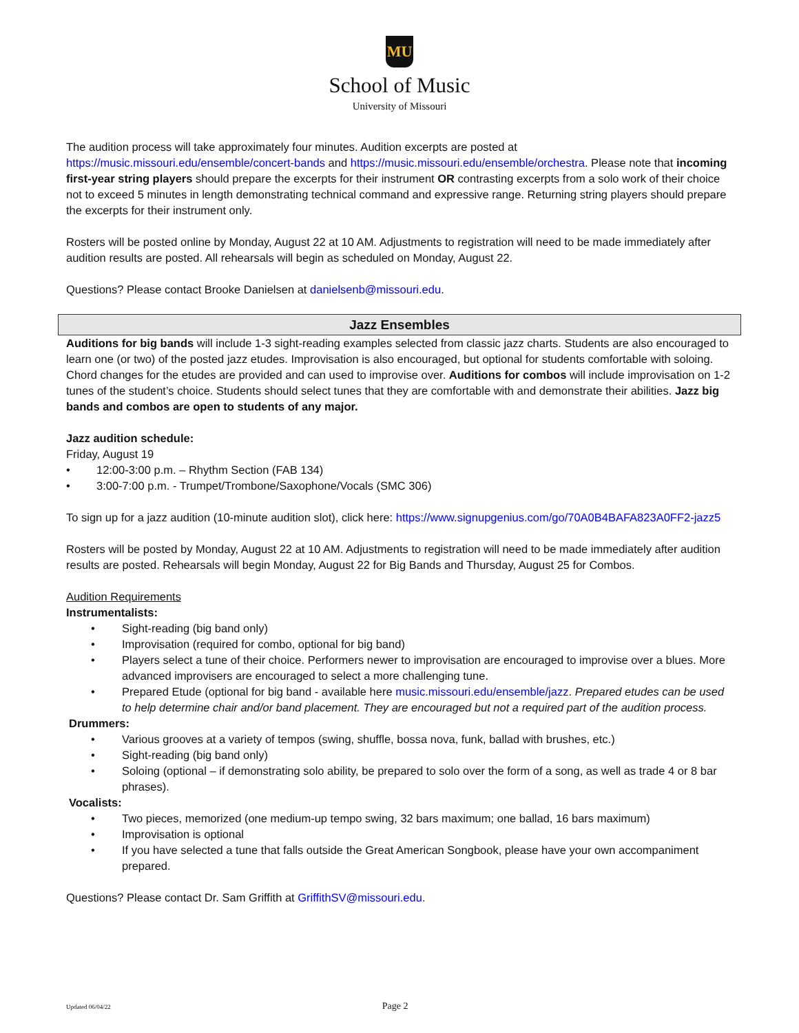MU
School of Music
University of Missouri
The audition process will take approximately four minutes. Audition excerpts are posted at https://music.missouri.edu/ensemble/concert-bands and https://music.missouri.edu/ensemble/orchestra. Please note that incoming first-year string players should prepare the excerpts for their instrument OR contrasting excerpts from a solo work of their choice not to exceed 5 minutes in length demonstrating technical command and expressive range. Returning string players should prepare the excerpts for their instrument only.
Rosters will be posted online by Monday, August 22 at 10 AM. Adjustments to registration will need to be made immediately after audition results are posted. All rehearsals will begin as scheduled on Monday, August 22.
Questions? Please contact Brooke Danielsen at danielsenb@missouri.edu.
Jazz Ensembles
Auditions for big bands will include 1-3 sight-reading examples selected from classic jazz charts. Students are also encouraged to learn one (or two) of the posted jazz etudes. Improvisation is also encouraged, but optional for students comfortable with soloing. Chord changes for the etudes are provided and can used to improvise over. Auditions for combos will include improvisation on 1-2 tunes of the student’s choice. Students should select tunes that they are comfortable with and demonstrate their abilities. Jazz big bands and combos are open to students of any major.
Jazz audition schedule:
Friday, August 19
• 12:00-3:00 p.m. – Rhythm Section (FAB 134)
• 3:00-7:00 p.m. - Trumpet/Trombone/Saxophone/Vocals (SMC 306)
To sign up for a jazz audition (10-minute audition slot), click here: https://www.signupgenius.com/go/70A0B4BAFA823A0FF2-jazz5
Rosters will be posted by Monday, August 22 at 10 AM. Adjustments to registration will need to be made immediately after audition results are posted. Rehearsals will begin Monday, August 22 for Big Bands and Thursday, August 25 for Combos.
Audition Requirements
Instrumentalists:
• Sight-reading (big band only)
• Improvisation (required for combo, optional for big band)
• Players select a tune of their choice. Performers newer to improvisation are encouraged to improvise over a blues. More advanced improvisers are encouraged to select a more challenging tune.
• Prepared Etude (optional for big band - available here music.missouri.edu/ensemble/jazz. Prepared etudes can be used to help determine chair and/or band placement. They are encouraged but not a required part of the audition process.
Drummers:
• Various grooves at a variety of tempos (swing, shuffle, bossa nova, funk, ballad with brushes, etc.)
• Sight-reading (big band only)
• Soloing (optional – if demonstrating solo ability, be prepared to solo over the form of a song, as well as trade 4 or 8 bar phrases).
Vocalists:
• Two pieces, memorized (one medium-up tempo swing, 32 bars maximum; one ballad, 16 bars maximum)
• Improvisation is optional
• If you have selected a tune that falls outside the Great American Songbook, please have your own accompaniment prepared.
Questions? Please contact Dr. Sam Griffith at GriffithSV@missouri.edu.
Updated 06/04/22 Page 2